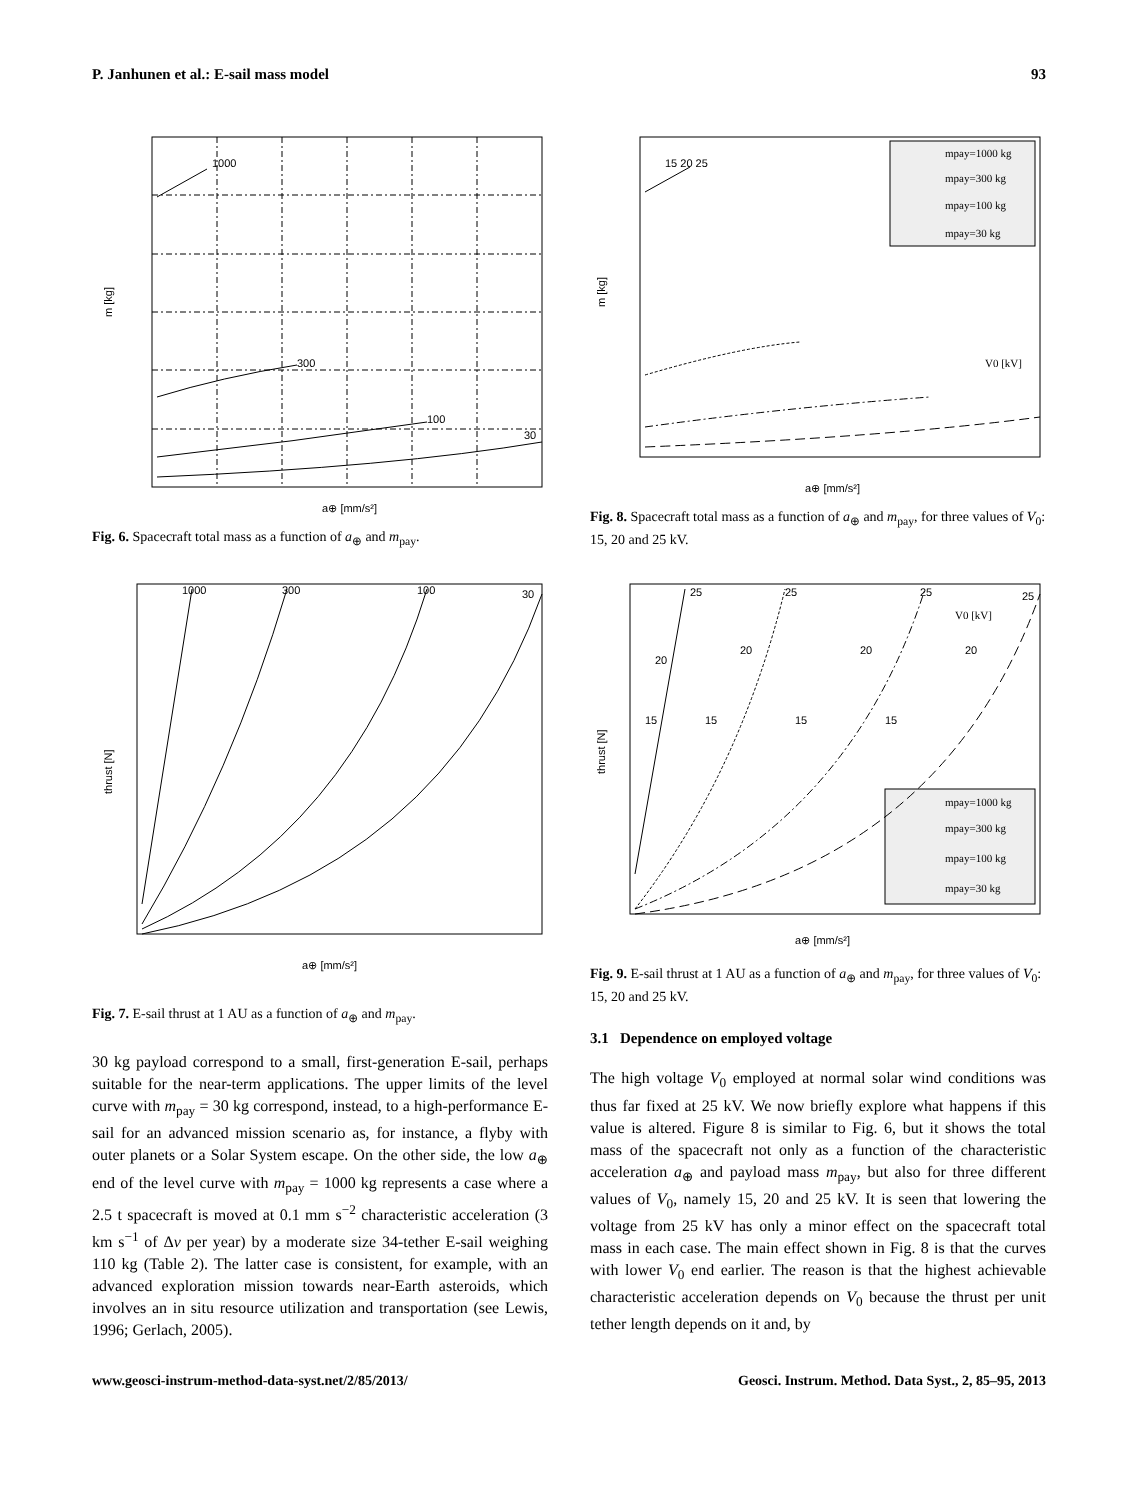P. Janhunen et al.: E-sail mass model 93
1000
300
100
30
m [kg]
a⊕ [mm/s²]
Fig. 6. Spacecraft total mass as a function of a<sub>⊕</sub> and m<sub>pay</sub>.
1000
300
100
30
thrust [N]
a⊕ [mm/s²]
Fig. 7. E-sail thrust at 1 AU as a function of a<sub>⊕</sub> and m<sub>pay</sub>.
30 kg payload correspond to a small, first-generation E-sail, perhaps suitable for the near-term applications. The upper limits of the level curve with m<sub>pay</sub> = 30 kg correspond, instead, to a high-performance E-sail for an advanced mission scenario as, for instance, a flyby with outer planets or a Solar System escape. On the other side, the low a<sub>⊕</sub> end of the level curve with m<sub>pay</sub> = 1000 kg represents a case where a 2.5 t spacecraft is moved at 0.1 mm s<sup>−2</sup> characteristic acceleration (3 km s<sup>−1</sup> of Δv per year) by a moderate size 34-tether E-sail weighing 110 kg (Table 2). The latter case is consistent, for example, with an advanced exploration mission towards near-Earth asteroids, which involves an in situ resource utilization and transportation (see Lewis, 1996; Gerlach, 2005).
mpay=1000 kg
mpay=300 kg
mpay=100 kg
mpay=30 kg
15 20 25
V0 [kV]
m [kg]
a⊕ [mm/s²]
Fig. 8. Spacecraft total mass as a function of a<sub>⊕</sub> and m<sub>pay</sub>, for three values of V<sub>0</sub>: 15, 20 and 25 kV.
mpay=1000 kg
mpay=300 kg
mpay=100 kg
mpay=30 kg
V0 [kV]
25
25
25
25
20
20
20
20
15
15
15
15
thrust [N]
a⊕ [mm/s²]
Fig. 9. E-sail thrust at 1 AU as a function of a<sub>⊕</sub> and m<sub>pay</sub>, for three values of V<sub>0</sub>: 15, 20 and 25 kV.
3.1 Dependence on employed voltage
The high voltage V<sub>0</sub> employed at normal solar wind conditions was thus far fixed at 25 kV. We now briefly explore what happens if this value is altered. Figure 8 is similar to Fig. 6, but it shows the total mass of the spacecraft not only as a function of the characteristic acceleration a<sub>⊕</sub> and payload mass m<sub>pay</sub>, but also for three different values of V<sub>0</sub>, namely 15, 20 and 25 kV. It is seen that lowering the voltage from 25 kV has only a minor effect on the spacecraft total mass in each case. The main effect shown in Fig. 8 is that the curves with lower V<sub>0</sub> end earlier. The reason is that the highest achievable characteristic acceleration depends on V<sub>0</sub> because the thrust per unit tether length depends on it and, by
www.geosci-instrum-method-data-syst.net/2/85/2013/ Geosci. Instrum. Method. Data Syst., 2, 85–95, 2013